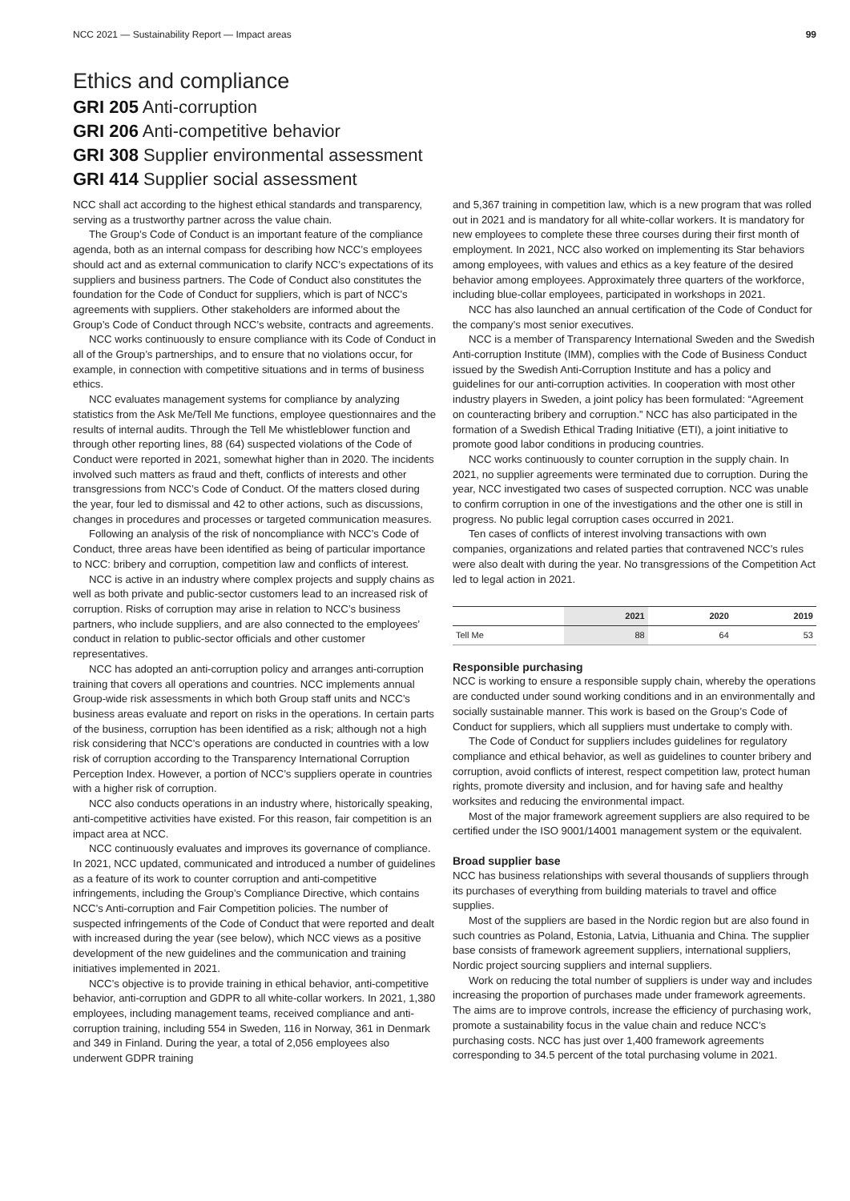NCC 2021 — Sustainability Report — Impact areas 99
Ethics and compliance
GRI 205 Anti-corruption
GRI 206 Anti-competitive behavior
GRI 308 Supplier environmental assessment
GRI 414 Supplier social assessment
NCC shall act according to the highest ethical standards and transparency, serving as a trustworthy partner across the value chain.
The Group’s Code of Conduct is an important feature of the compliance agenda, both as an internal compass for describing how NCC’s employees should act and as external communication to clarify NCC’s expectations of its suppliers and business partners. The Code of Conduct also constitutes the foundation for the Code of Conduct for suppliers, which is part of NCC’s agreements with suppliers. Other stakeholders are informed about the Group’s Code of Conduct through NCC’s website, contracts and agreements.
NCC works continuously to ensure compliance with its Code of Conduct in all of the Group’s partnerships, and to ensure that no violations occur, for example, in connection with competitive situations and in terms of business ethics.
NCC evaluates management systems for compliance by analyzing statistics from the Ask Me/Tell Me functions, employee questionnaires and the results of internal audits. Through the Tell Me whistleblower function and through other reporting lines, 88 (64) suspected violations of the Code of Conduct were reported in 2021, somewhat higher than in 2020. The incidents involved such matters as fraud and theft, conflicts of interests and other transgressions from NCC’s Code of Conduct. Of the matters closed during the year, four led to dismissal and 42 to other actions, such as discussions, changes in procedures and processes or targeted communication measures.
Following an analysis of the risk of noncompliance with NCC’s Code of Conduct, three areas have been identified as being of particular importance to NCC: bribery and corruption, competition law and conflicts of interest.
NCC is active in an industry where complex projects and supply chains as well as both private and public-sector customers lead to an increased risk of corruption. Risks of corruption may arise in relation to NCC’s business partners, who include suppliers, and are also connected to the employees’ conduct in relation to public-sector officials and other customer representatives.
NCC has adopted an anti-corruption policy and arranges anti-corruption training that covers all operations and countries. NCC implements annual Group-wide risk assessments in which both Group staff units and NCC’s business areas evaluate and report on risks in the operations. In certain parts of the business, corruption has been identified as a risk; although not a high risk considering that NCC’s operations are conducted in countries with a low risk of corruption according to the Transparency International Corruption Perception Index. However, a portion of NCC’s suppliers operate in countries with a higher risk of corruption.
NCC also conducts operations in an industry where, historically speaking, anti-competitive activities have existed. For this reason, fair competition is an impact area at NCC.
NCC continuously evaluates and improves its governance of compliance. In 2021, NCC updated, communicated and introduced a number of guidelines as a feature of its work to counter corruption and anti-competitive infringements, including the Group’s Compliance Directive, which contains NCC’s Anti-corruption and Fair Competition policies. The number of suspected infringements of the Code of Conduct that were reported and dealt with increased during the year (see below), which NCC views as a positive development of the new guidelines and the communication and training initiatives implemented in 2021.
NCC’s objective is to provide training in ethical behavior, anti-competitive behavior, anti-corruption and GDPR to all white-collar workers. In 2021, 1,380 employees, including management teams, received compliance and anti-corruption training, including 554 in Sweden, 116 in Norway, 361 in Denmark and 349 in Finland. During the year, a total of 2,056 employees also underwent GDPR training
and 5,367 training in competition law, which is a new program that was rolled out in 2021 and is mandatory for all white-collar workers. It is mandatory for new employees to complete these three courses during their first month of employment. In 2021, NCC also worked on implementing its Star behaviors among employees, with values and ethics as a key feature of the desired behavior among employees. Approximately three quarters of the workforce, including blue-collar employees, participated in workshops in 2021.
NCC has also launched an annual certification of the Code of Conduct for the company’s most senior executives.
NCC is a member of Transparency International Sweden and the Swedish Anti-corruption Institute (IMM), complies with the Code of Business Conduct issued by the Swedish Anti-Corruption Institute and has a policy and guidelines for our anti-corruption activities. In cooperation with most other industry players in Sweden, a joint policy has been formulated: “Agreement on counteracting bribery and corruption.” NCC has also participated in the formation of a Swedish Ethical Trading Initiative (ETI), a joint initiative to promote good labor conditions in producing countries.
NCC works continuously to counter corruption in the supply chain. In 2021, no supplier agreements were terminated due to corruption. During the year, NCC investigated two cases of suspected corruption. NCC was unable to confirm corruption in one of the investigations and the other one is still in progress. No public legal corruption cases occurred in 2021.
Ten cases of conflicts of interest involving transactions with own companies, organizations and related parties that contravened NCC’s rules were also dealt with during the year. No transgressions of the Competition Act led to legal action in 2021.
| | 2021 | 2020 | 2019 |
| --- | --- | --- | --- |
| Tell Me | 88 | 64 | 53 |
Responsible purchasing
NCC is working to ensure a responsible supply chain, whereby the operations are conducted under sound working conditions and in an environmentally and socially sustainable manner. This work is based on the Group’s Code of Conduct for suppliers, which all suppliers must undertake to comply with.
The Code of Conduct for suppliers includes guidelines for regulatory compliance and ethical behavior, as well as guidelines to counter bribery and corruption, avoid conflicts of interest, respect competition law, protect human rights, promote diversity and inclusion, and for having safe and healthy worksites and reducing the environmental impact.
Most of the major framework agreement suppliers are also required to be certified under the ISO 9001/14001 management system or the equivalent.
Broad supplier base
NCC has business relationships with several thousands of suppliers through its purchases of everything from building materials to travel and office supplies.
Most of the suppliers are based in the Nordic region but are also found in such countries as Poland, Estonia, Latvia, Lithuania and China. The supplier base consists of framework agreement suppliers, international suppliers, Nordic project sourcing suppliers and internal suppliers.
Work on reducing the total number of suppliers is under way and includes increasing the proportion of purchases made under framework agreements. The aims are to improve controls, increase the efficiency of purchasing work, promote a sustainability focus in the value chain and reduce NCC’s purchasing costs. NCC has just over 1,400 framework agreements corresponding to 34.5 percent of the total purchasing volume in 2021.